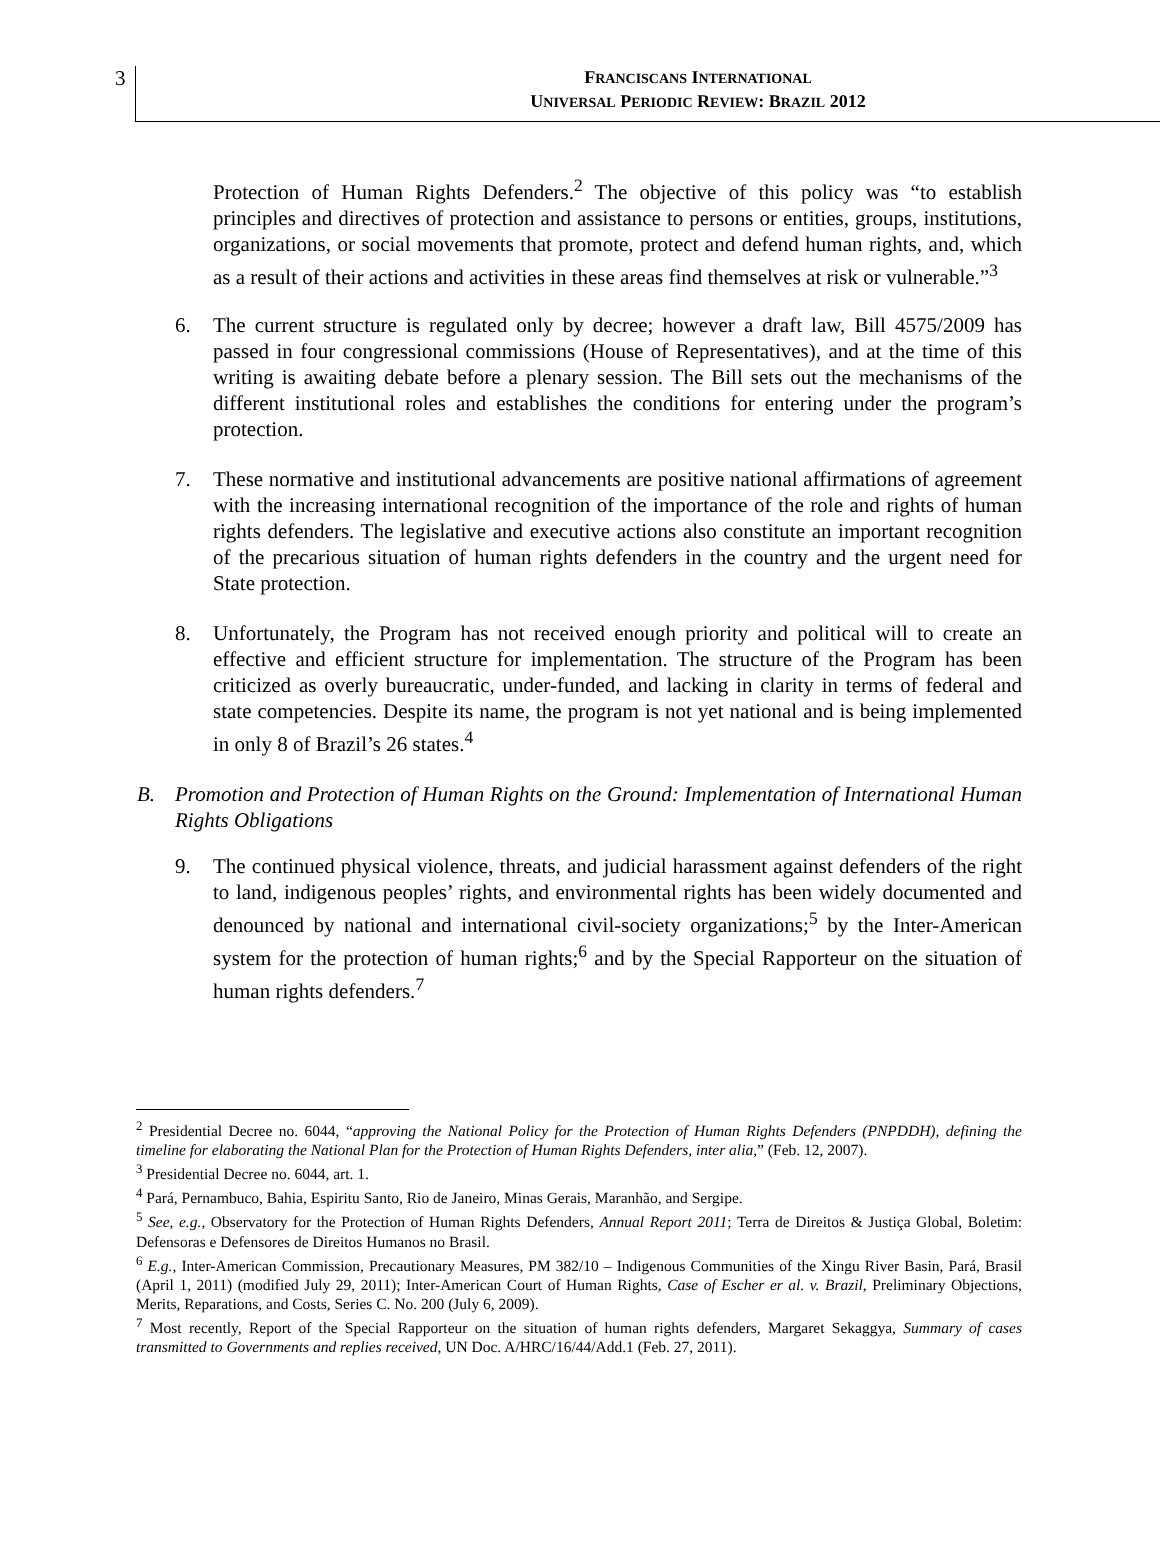3
FRANCISCANS INTERNATIONAL
UNIVERSAL PERIODIC REVIEW: BRAZIL 2012
Protection of Human Rights Defenders.<sup>2</sup> The objective of this policy was “to establish principles and directives of protection and assistance to persons or entities, groups, institutions, organizations, or social movements that promote, protect and defend human rights, and, which as a result of their actions and activities in these areas find themselves at risk or vulnerable.”<sup>3</sup>
6. The current structure is regulated only by decree; however a draft law, Bill 4575/2009 has passed in four congressional commissions (House of Representatives), and at the time of this writing is awaiting debate before a plenary session. The Bill sets out the mechanisms of the different institutional roles and establishes the conditions for entering under the program’s protection.
7. These normative and institutional advancements are positive national affirmations of agreement with the increasing international recognition of the importance of the role and rights of human rights defenders. The legislative and executive actions also constitute an important recognition of the precarious situation of human rights defenders in the country and the urgent need for State protection.
8. Unfortunately, the Program has not received enough priority and political will to create an effective and efficient structure for implementation. The structure of the Program has been criticized as overly bureaucratic, under-funded, and lacking in clarity in terms of federal and state competencies. Despite its name, the program is not yet national and is being implemented in only 8 of Brazil’s 26 states.<sup>4</sup>
B. Promotion and Protection of Human Rights on the Ground: Implementation of International Human Rights Obligations
9. The continued physical violence, threats, and judicial harassment against defenders of the right to land, indigenous peoples’ rights, and environmental rights has been widely documented and denounced by national and international civil-society organizations;<sup>5</sup> by the Inter-American system for the protection of human rights;<sup>6</sup> and by the Special Rapporteur on the situation of human rights defenders.<sup>7</sup>
<sup>2</sup> Presidential Decree no. 6044, “approving the National Policy for the Protection of Human Rights Defenders (PNPDDH), defining the timeline for elaborating the National Plan for the Protection of Human Rights Defenders, inter alia,” (Feb. 12, 2007).
<sup>3</sup> Presidential Decree no. 6044, art. 1.
<sup>4</sup> Pará, Pernambuco, Bahia, Espiritu Santo, Rio de Janeiro, Minas Gerais, Maranhão, and Sergipe.
<sup>5</sup> See, e.g., Observatory for the Protection of Human Rights Defenders, Annual Report 2011; Terra de Direitos & Justiça Global, Boletim: Defensoras e Defensores de Direitos Humanos no Brasil.
<sup>6</sup> E.g., Inter-American Commission, Precautionary Measures, PM 382/10 – Indigenous Communities of the Xingu River Basin, Pará, Brasil (April 1, 2011) (modified July 29, 2011); Inter-American Court of Human Rights, Case of Escher er al. v. Brazil, Preliminary Objections, Merits, Reparations, and Costs, Series C. No. 200 (July 6, 2009).
<sup>7</sup> Most recently, Report of the Special Rapporteur on the situation of human rights defenders, Margaret Sekaggya, Summary of cases transmitted to Governments and replies received, UN Doc. A/HRC/16/44/Add.1 (Feb. 27, 2011).